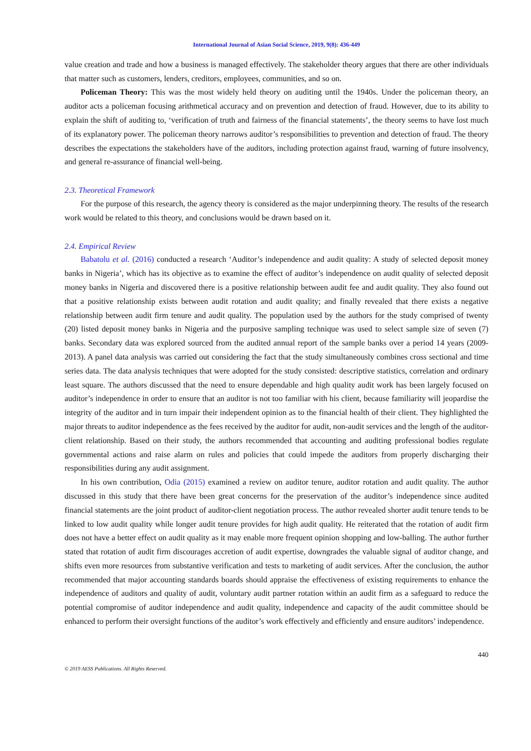International Journal of Asian Social Science, 2019, 9(8): 436-449
value creation and trade and how a business is managed effectively. The stakeholder theory argues that there are other individuals that matter such as customers, lenders, creditors, employees, communities, and so on.
Policeman Theory: This was the most widely held theory on auditing until the 1940s. Under the policeman theory, an auditor acts a policeman focusing arithmetical accuracy and on prevention and detection of fraud. However, due to its ability to explain the shift of auditing to, ‘verification of truth and fairness of the financial statements’, the theory seems to have lost much of its explanatory power. The policeman theory narrows auditor’s responsibilities to prevention and detection of fraud. The theory describes the expectations the stakeholders have of the auditors, including protection against fraud, warning of future insolvency, and general re-assurance of financial well-being.
2.3. Theoretical Framework
For the purpose of this research, the agency theory is considered as the major underpinning theory. The results of the research work would be related to this theory, and conclusions would be drawn based on it.
2.4. Empirical Review
Babatolu et al. (2016) conducted a research ‘Auditor’s independence and audit quality: A study of selected deposit money banks in Nigeria’, which has its objective as to examine the effect of auditor’s independence on audit quality of selected deposit money banks in Nigeria and discovered there is a positive relationship between audit fee and audit quality. They also found out that a positive relationship exists between audit rotation and audit quality; and finally revealed that there exists a negative relationship between audit firm tenure and audit quality. The population used by the authors for the study comprised of twenty (20) listed deposit money banks in Nigeria and the purposive sampling technique was used to select sample size of seven (7) banks. Secondary data was explored sourced from the audited annual report of the sample banks over a period 14 years (2009-2013). A panel data analysis was carried out considering the fact that the study simultaneously combines cross sectional and time series data. The data analysis techniques that were adopted for the study consisted: descriptive statistics, correlation and ordinary least square. The authors discussed that the need to ensure dependable and high quality audit work has been largely focused on auditor’s independence in order to ensure that an auditor is not too familiar with his client, because familiarity will jeopardise the integrity of the auditor and in turn impair their independent opinion as to the financial health of their client. They highlighted the major threats to auditor independence as the fees received by the auditor for audit, non-audit services and the length of the auditor-client relationship. Based on their study, the authors recommended that accounting and auditing professional bodies regulate governmental actions and raise alarm on rules and policies that could impede the auditors from properly discharging their responsibilities during any audit assignment.
In his own contribution, Odia (2015) examined a review on auditor tenure, auditor rotation and audit quality. The author discussed in this study that there have been great concerns for the preservation of the auditor’s independence since audited financial statements are the joint product of auditor-client negotiation process. The author revealed shorter audit tenure tends to be linked to low audit quality while longer audit tenure provides for high audit quality. He reiterated that the rotation of audit firm does not have a better effect on audit quality as it may enable more frequent opinion shopping and low-balling. The author further stated that rotation of audit firm discourages accretion of audit expertise, downgrades the valuable signal of auditor change, and shifts even more resources from substantive verification and tests to marketing of audit services. After the conclusion, the author recommended that major accounting standards boards should appraise the effectiveness of existing requirements to enhance the independence of auditors and quality of audit, voluntary audit partner rotation within an audit firm as a safeguard to reduce the potential compromise of auditor independence and audit quality, independence and capacity of the audit committee should be enhanced to perform their oversight functions of the auditor’s work effectively and efficiently and ensure auditors’ independence.
440
© 2019 AESS Publications. All Rights Reserved.